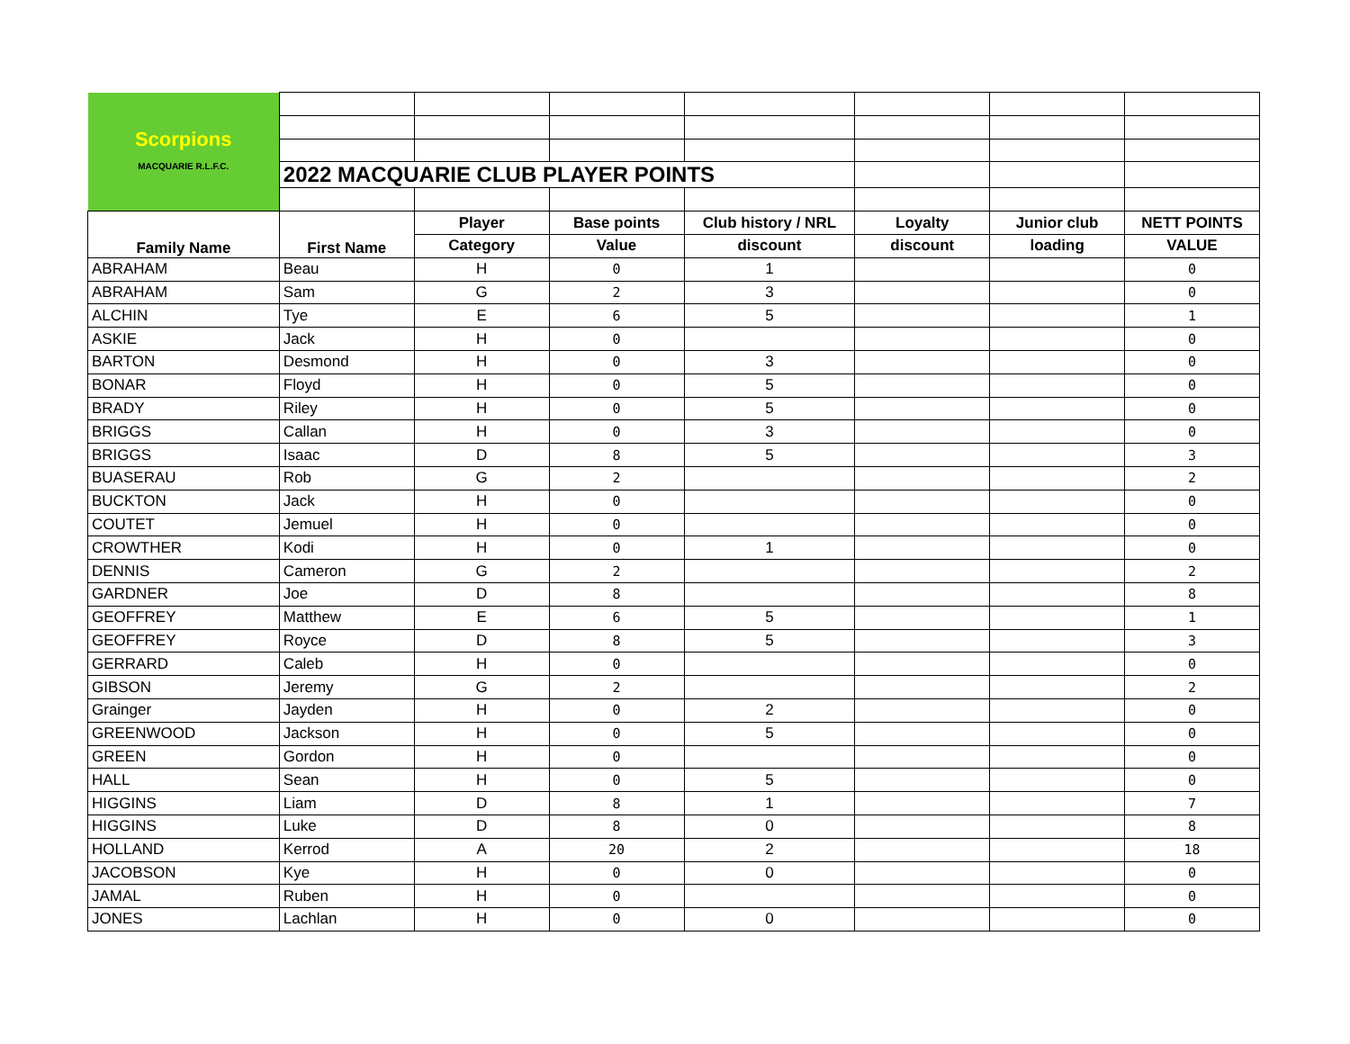| Scorpions MACQUARIE R.L.F.C. | | | | | | | |
| | 2022 MACQUARIE CLUB PLAYER POINTS | | | | | | |
| Family Name | First Name | Player | Base points | Club history / NRL | Loyalty | Junior club | NETT POINTS |
| | | Category | Value | discount | discount | loading | VALUE |
| ABRAHAM | Beau | H | 0 | 1 | | | 0 |
| ABRAHAM | Sam | G | 2 | 3 | | | 0 |
| ALCHIN | Tye | E | 6 | 5 | | | 1 |
| ASKIE | Jack | H | 0 | | | | 0 |
| BARTON | Desmond | H | 0 | 3 | | | 0 |
| BONAR | Floyd | H | 0 | 5 | | | 0 |
| BRADY | Riley | H | 0 | 5 | | | 0 |
| BRIGGS | Callan | H | 0 | 3 | | | 0 |
| BRIGGS | Isaac | D | 8 | 5 | | | 3 |
| BUASERAU | Rob | G | 2 | | | | 2 |
| BUCKTON | Jack | H | 0 | | | | 0 |
| COUTET | Jemuel | H | 0 | | | | 0 |
| CROWTHER | Kodi | H | 0 | 1 | | | 0 |
| DENNIS | Cameron | G | 2 | | | | 2 |
| GARDNER | Joe | D | 8 | | | | 8 |
| GEOFFREY | Matthew | E | 6 | 5 | | | 1 |
| GEOFFREY | Royce | D | 8 | 5 | | | 3 |
| GERRARD | Caleb | H | 0 | | | | 0 |
| GIBSON | Jeremy | G | 2 | | | | 2 |
| Grainger | Jayden | H | 0 | 2 | | | 0 |
| GREENWOOD | Jackson | H | 0 | 5 | | | 0 |
| GREEN | Gordon | H | 0 | | | | 0 |
| HALL | Sean | H | 0 | 5 | | | 0 |
| HIGGINS | Liam | D | 8 | 1 | | | 7 |
| HIGGINS | Luke | D | 8 | 0 | | | 8 |
| HOLLAND | Kerrod | A | 20 | 2 | | | 18 |
| JACOBSON | Kye | H | 0 | 0 | | | 0 |
| JAMAL | Ruben | H | 0 | | | | 0 |
| JONES | Lachlan | H | 0 | 0 | | | 0 |